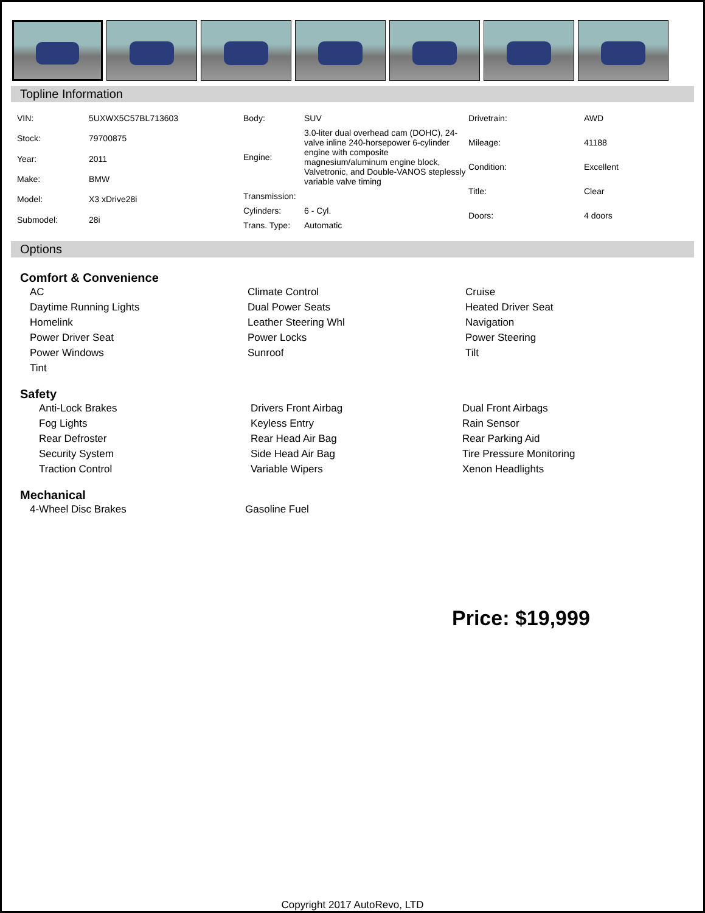Topline Information
| VIN: | 5UXWX5C57BL713603 |
| Stock: | 79700875 |
| Year: | 2011 |
| Make: | BMW |
| Model: | X3 xDrive28i |
| Submodel: | 28i |
| Body: | SUV |
| Engine: | 3.0-liter dual overhead cam (DOHC), 24-valve inline 240-horsepower 6-cylinder engine with composite magnesium/aluminum engine block, Valvetronic, and Double-VANOS steplessly variable valve timing |
| Transmission: | |
| Cylinders: | 6 - Cyl. |
| Trans. Type: | Automatic |
| Drivetrain: | AWD |
| Mileage: | 41188 |
| Condition: | Excellent |
| Title: | Clear |
| Doors: | 4 doors |
Options
Comfort & Convenience
AC
Climate Control
Cruise
Daytime Running Lights
Dual Power Seats
Heated Driver Seat
Homelink
Leather Steering Whl
Navigation
Power Driver Seat
Power Locks
Power Steering
Power Windows
Sunroof
Tilt
Tint
Safety
Anti-Lock Brakes
Drivers Front Airbag
Dual Front Airbags
Fog Lights
Keyless Entry
Rain Sensor
Rear Defroster
Rear Head Air Bag
Rear Parking Aid
Security System
Side Head Air Bag
Tire Pressure Monitoring
Traction Control
Variable Wipers
Xenon Headlights
Mechanical
4-Wheel Disc Brakes
Gasoline Fuel
Price: $19,999
Copyright 2017 AutoRevo, LTD